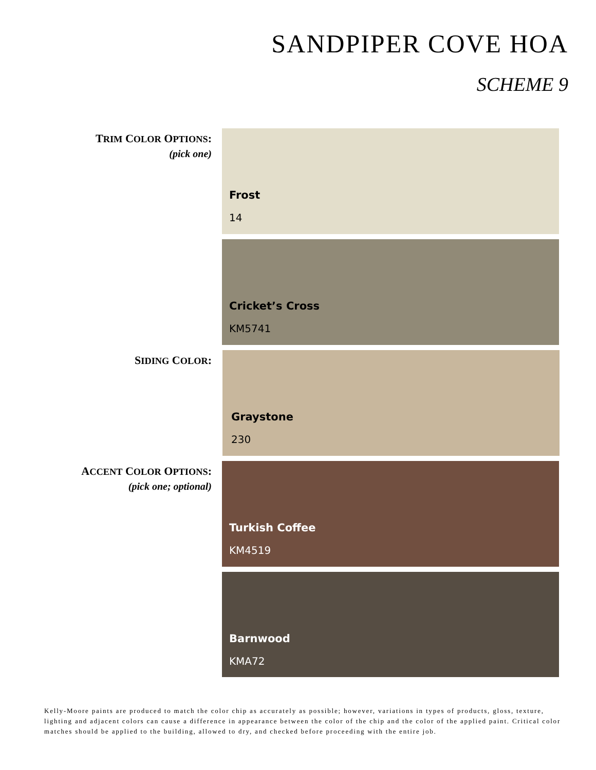SANDPIPER COVE HOA
SCHEME 9
TRIM COLOR OPTIONS:
(pick one)
Frost
14
Cricket’s Cross
KM5741
SIDING COLOR:
Graystone
230
ACCENT COLOR OPTIONS:
(pick one; optional)
Turkish Coffee
KM4519
Barnwood
KMA72
Kelly-Moore paints are produced to match the color chip as accurately as possible; however, variations in types of products, gloss, texture, lighting and adjacent colors can cause a difference in appearance between the color of the chip and the color of the applied paint. Critical color matches should be applied to the building, allowed to dry, and checked before proceeding with the entire job.